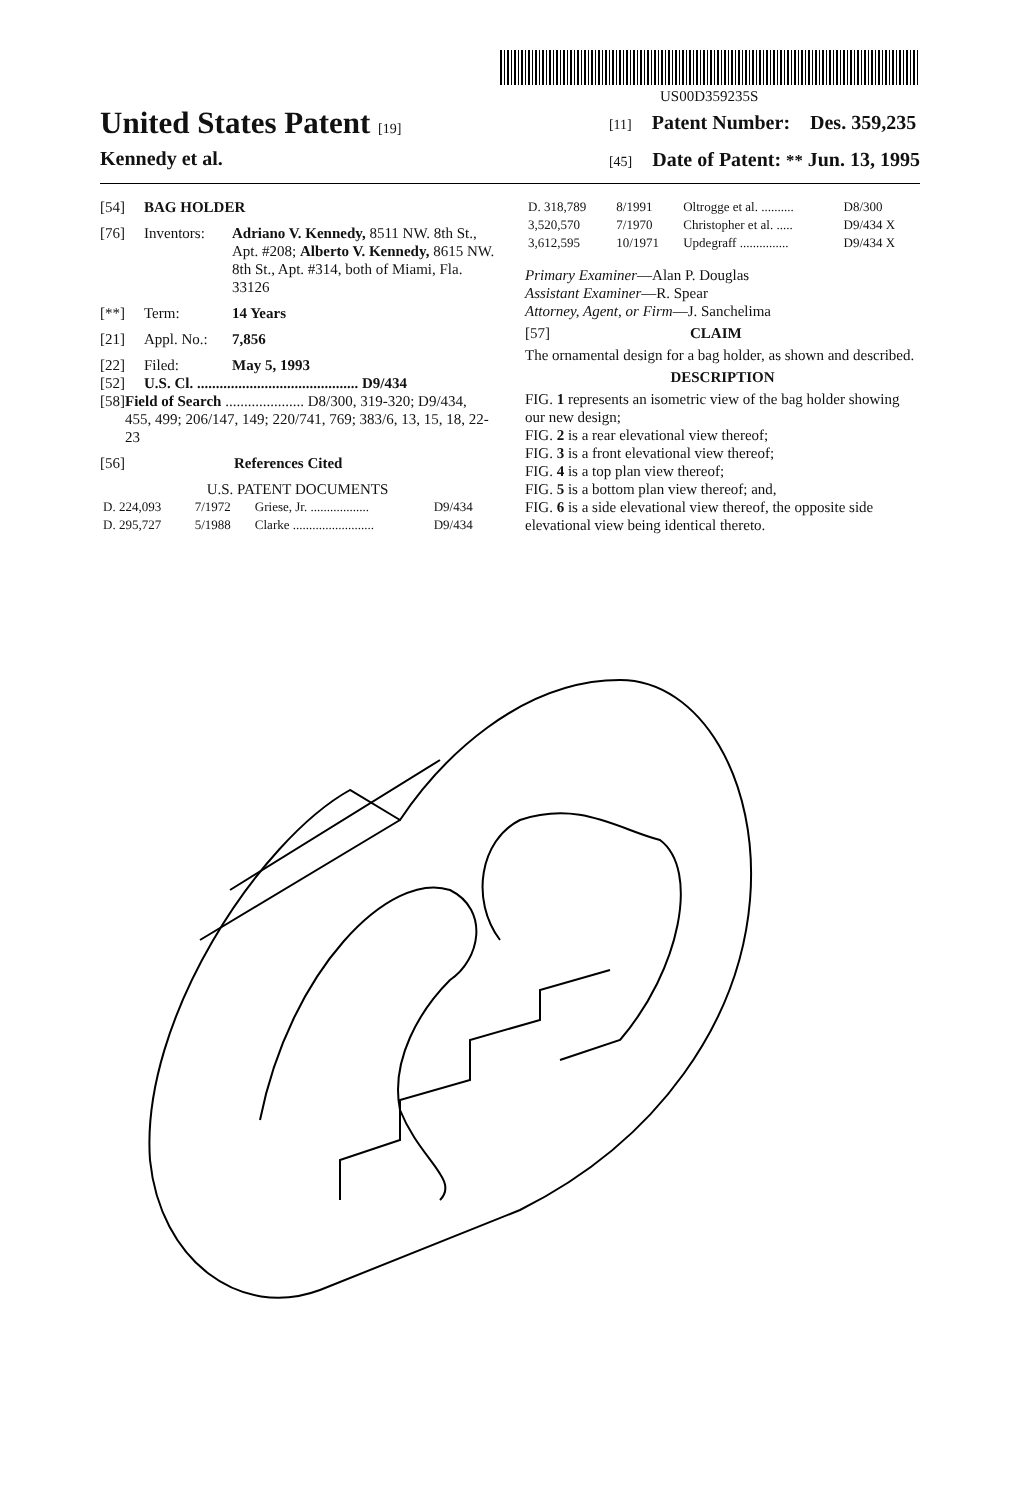US00D359235S
United States Patent [19]
Kennedy et al.
[11] Patent Number: Des. 359,235
[45] Date of Patent: ** Jun. 13, 1995
[54] BAG HOLDER
[76] Inventors: Adriano V. Kennedy, 8511 NW. 8th St., Apt. #208; Alberto V. Kennedy, 8615 NW. 8th St., Apt. #314, both of Miami, Fla. 33126
[**] Term: 14 Years
[21] Appl. No.: 7,856
[22] Filed: May 5, 1993
[52] U.S. Cl. ........................................... D9/434
[58] Field of Search ..................... D8/300, 319-320; D9/434, 455, 499; 206/147, 149; 220/741, 769; 383/6, 13, 15, 18, 22-23
[56] References Cited
U.S. PATENT DOCUMENTS
| D. 224,093 | 7/1972 | Griese, Jr. .................. | D9/434 |
| D. 295,727 | 5/1988 | Clarke ......................... | D9/434 |
| D. 318,789 | 8/1991 | Oltrogge et al. .......... | D8/300 |
| 3,520,570 | 7/1970 | Christopher et al. ..... | D9/434 X |
| 3,612,595 | 10/1971 | Updegraff ............... | D9/434 X |
Primary Examiner—Alan P. Douglas
Assistant Examiner—R. Spear
Attorney, Agent, or Firm—J. Sanchelima
[57] CLAIM
The ornamental design for a bag holder, as shown and described.
DESCRIPTION
FIG. 1 represents an isometric view of the bag holder showing our new design;
FIG. 2 is a rear elevational view thereof;
FIG. 3 is a front elevational view thereof;
FIG. 4 is a top plan view thereof;
FIG. 5 is a bottom plan view thereof; and,
FIG. 6 is a side elevational view thereof, the opposite side elevational view being identical thereto.